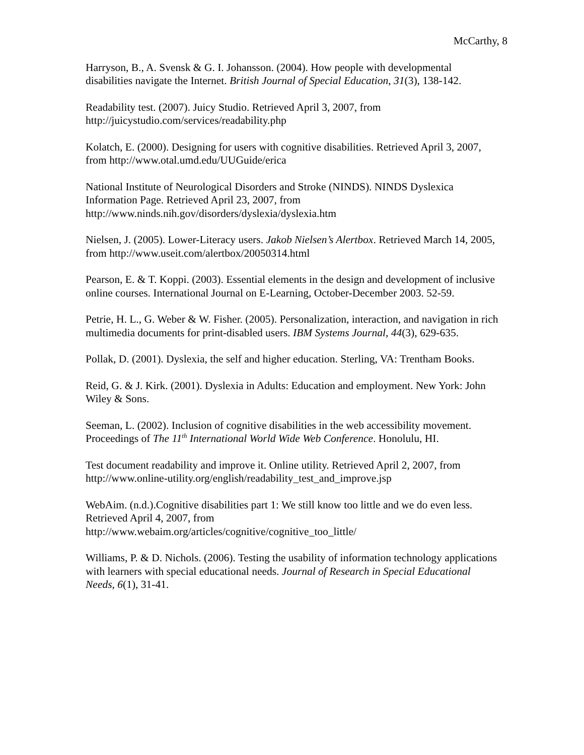McCarthy, 8
Harryson, B., A. Svensk & G. I. Johansson. (2004). How people with developmental disabilities navigate the Internet. British Journal of Special Education, 31(3), 138-142.
Readability test. (2007). Juicy Studio. Retrieved April 3, 2007, from
http://juicystudio.com/services/readability.php
Kolatch, E. (2000). Designing for users with cognitive disabilities. Retrieved April 3, 2007, from http://www.otal.umd.edu/UUGuide/erica
National Institute of Neurological Disorders and Stroke (NINDS). NINDS Dyslexica Information Page. Retrieved April 23, 2007, from
http://www.ninds.nih.gov/disorders/dyslexia/dyslexia.htm
Nielsen, J. (2005). Lower-Literacy users. Jakob Nielsen’s Alertbox. Retrieved March 14, 2005, from http://www.useit.com/alertbox/20050314.html
Pearson, E. & T. Koppi. (2003). Essential elements in the design and development of inclusive online courses. International Journal on E-Learning, October-December 2003. 52-59.
Petrie, H. L., G. Weber & W. Fisher. (2005). Personalization, interaction, and navigation in rich multimedia documents for print-disabled users. IBM Systems Journal, 44(3), 629-635.
Pollak, D. (2001). Dyslexia, the self and higher education. Sterling, VA: Trentham Books.
Reid, G. & J. Kirk. (2001). Dyslexia in Adults: Education and employment. New York: John Wiley & Sons.
Seeman, L. (2002). Inclusion of cognitive disabilities in the web accessibility movement. Proceedings of The 11<sup>th</sup> International World Wide Web Conference. Honolulu, HI.
Test document readability and improve it. Online utility. Retrieved April 2, 2007, from http://www.online-utility.org/english/readability_test_and_improve.jsp
WebAim. (n.d.).Cognitive disabilities part 1: We still know too little and we do even less. Retrieved April 4, 2007, from
http://www.webaim.org/articles/cognitive/cognitive_too_little/
Williams, P. & D. Nichols. (2006). Testing the usability of information technology applications with learners with special educational needs. Journal of Research in Special Educational Needs, 6(1), 31-41.